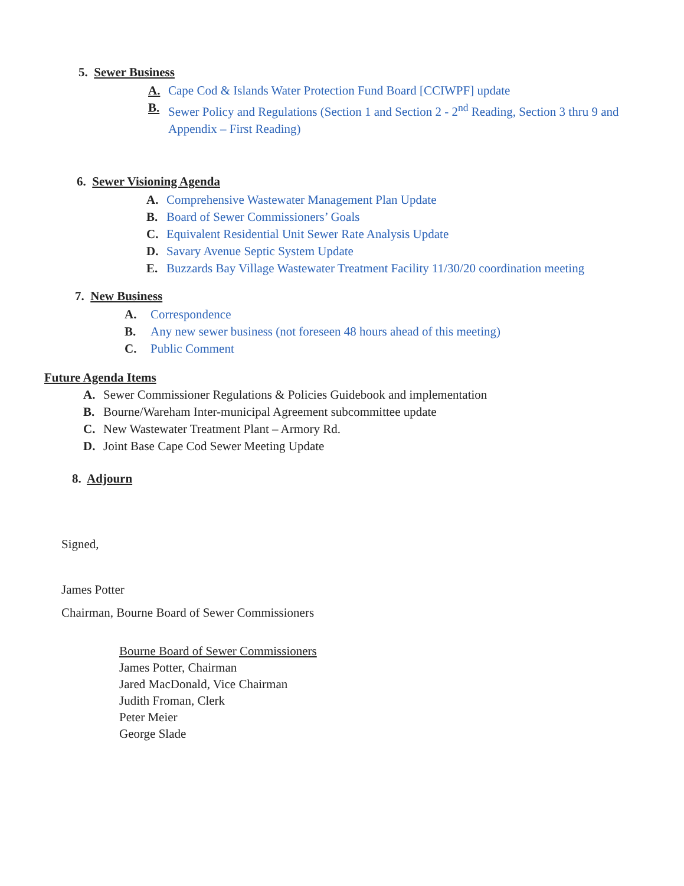5. Sewer Business
A. Cape Cod & Islands Water Protection Fund Board [CCIWPF] update
B. Sewer Policy and Regulations (Section 1 and Section 2 - 2<sup>nd</sup> Reading, Section 3 thru 9 and Appendix – First Reading)
6. Sewer Visioning Agenda
A. Comprehensive Wastewater Management Plan Update
B. Board of Sewer Commissioners’ Goals
C. Equivalent Residential Unit Sewer Rate Analysis Update
D. Savary Avenue Septic System Update
E. Buzzards Bay Village Wastewater Treatment Facility 11/30/20 coordination meeting
7. New Business
A. Correspondence
B. Any new sewer business (not foreseen 48 hours ahead of this meeting)
C. Public Comment
Future Agenda Items
A. Sewer Commissioner Regulations & Policies Guidebook and implementation
B. Bourne/Wareham Inter-municipal Agreement subcommittee update
C. New Wastewater Treatment Plant – Armory Rd.
D. Joint Base Cape Cod Sewer Meeting Update
8. Adjourn
Signed,
James Potter
Chairman, Bourne Board of Sewer Commissioners
Bourne Board of Sewer Commissioners
James Potter, Chairman
Jared MacDonald, Vice Chairman
Judith Froman, Clerk
Peter Meier
George Slade